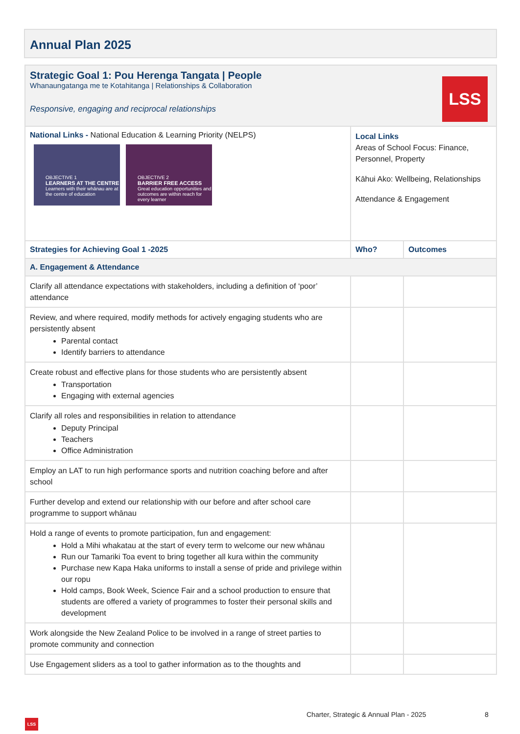Annual Plan 2025
| LSS Strategic Goal 1: Pou Herenga Tangata / People Whanaungatanga me te Kotahitanga / Relationships & Collaboration Responsive, engaging and reciprocal relationships | | |
| National Links - National Education & Learning Priority (NELPS) OBJECTIVE 1 LEARNERS AT THE CENTRE Learners with their whānau are at the centre of education OBJECTIVE 2 BARRIER FREE ACCESS Great education opportunities and outcomes are within reach for every learner | Local Links Areas of School Focus: Finance, Personnel, Property Kāhui Ako: Wellbeing, Relationships Attendance & Engagement | |
| Strategies for Achieving Goal 1 -2025 | Who? | Outcomes |
| A. Engagement & Attendance | | |
| Clarify all attendance expectations with stakeholders, including a definition of ‘poor’ attendance | | |
| Review, and where required, modify methods for actively engaging students who are persistently absent Parental contact Identify barriers to attendance | | |
| Create robust and effective plans for those students who are persistently absent Transportation Engaging with external agencies | | |
| Clarify all roles and responsibilities in relation to attendance Deputy Principal Teachers Office Administration | | |
| Employ an LAT to run high performance sports and nutrition coaching before and after school | | |
| Further develop and extend our relationship with our before and after school care programme to support whānau | | |
| Hold a range of events to promote participation, fun and engagement: Hold a Mihi whakatau at the start of every term to welcome our new whānau Run our Tamariki Toa event to bring together all kura within the community Purchase new Kapa Haka uniforms to install a sense of pride and privilege within our ropu Hold camps, Book Week, Science Fair and a school production to ensure that students are offered a variety of programmes to foster their personal skills and development | | |
| Work alongside the New Zealand Police to be involved in a range of street parties to promote community and connection | | |
| Use Engagement sliders as a tool to gather information as to the thoughts and | | |
Charter, Strategic & Annual Plan - 2025
8
LSS